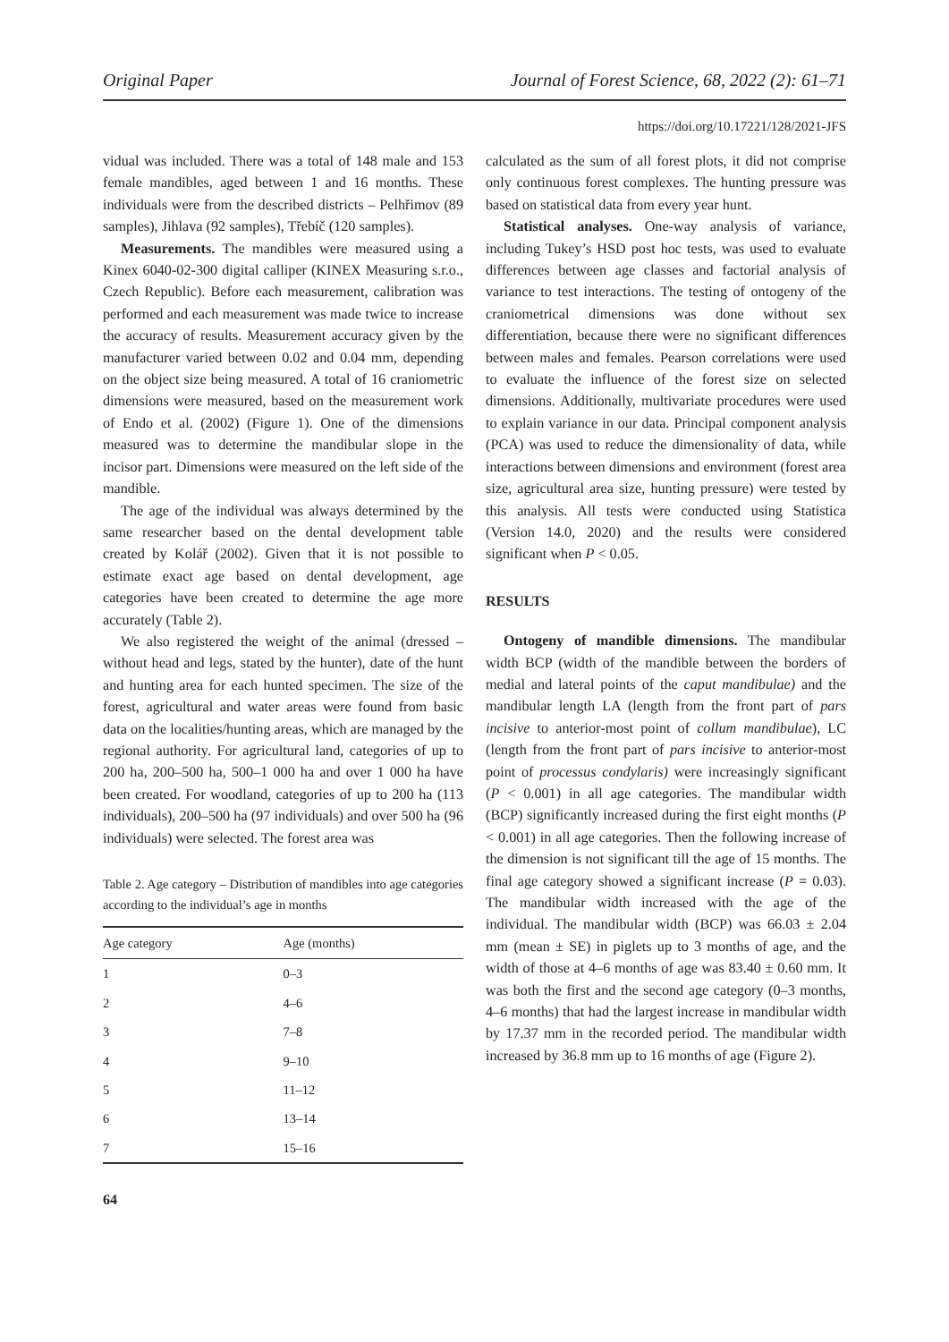Original Paper Journal of Forest Science, 68, 2022 (2): 61–71
https://doi.org/10.17221/128/2021-JFS
vidual was included. There was a total of 148 male and 153 female mandibles, aged between 1 and 16 months. These individuals were from the described districts – Pelhřimov (89 samples), Jihlava (92 samples), Třebíč (120 samples).
Measurements. The mandibles were measured using a Kinex 6040-02-300 digital calliper (KINEX Measuring s.r.o., Czech Republic). Before each measurement, calibration was performed and each measurement was made twice to increase the accuracy of results. Measurement accuracy given by the manufacturer varied between 0.02 and 0.04 mm, depending on the object size being measured. A total of 16 craniometric dimensions were measured, based on the measurement work of Endo et al. (2002) (Figure 1). One of the dimensions measured was to determine the mandibular slope in the incisor part. Dimensions were measured on the left side of the mandible.
The age of the individual was always determined by the same researcher based on the dental development table created by Kolář (2002). Given that it is not possible to estimate exact age based on dental development, age categories have been created to determine the age more accurately (Table 2).
We also registered the weight of the animal (dressed – without head and legs, stated by the hunter), date of the hunt and hunting area for each hunted specimen. The size of the forest, agricultural and water areas were found from basic data on the localities/hunting areas, which are managed by the regional authority. For agricultural land, categories of up to 200 ha, 200–500 ha, 500–1 000 ha and over 1 000 ha have been created. For woodland, categories of up to 200 ha (113 individuals), 200–500 ha (97 individuals) and over 500 ha (96 individuals) were selected. The forest area was
Table 2. Age category – Distribution of mandibles into age categories according to the individual’s age in months
| Age category | Age (months) |
| --- | --- |
| 1 | 0–3 |
| 2 | 4–6 |
| 3 | 7–8 |
| 4 | 9–10 |
| 5 | 11–12 |
| 6 | 13–14 |
| 7 | 15–16 |
64
calculated as the sum of all forest plots, it did not comprise only continuous forest complexes. The hunting pressure was based on statistical data from every year hunt.
Statistical analyses. One-way analysis of variance, including Tukey’s HSD post hoc tests, was used to evaluate differences between age classes and factorial analysis of variance to test interactions. The testing of ontogeny of the craniometrical dimensions was done without sex differentiation, because there were no significant differences between males and females. Pearson correlations were used to evaluate the influence of the forest size on selected dimensions. Additionally, multivariate procedures were used to explain variance in our data. Principal component analysis (PCA) was used to reduce the dimensionality of data, while interactions between dimensions and environment (forest area size, agricultural area size, hunting pressure) were tested by this analysis. All tests were conducted using Statistica (Version 14.0, 2020) and the results were considered significant when P < 0.05.
RESULTS
Ontogeny of mandible dimensions. The mandibular width BCP (width of the mandible between the borders of medial and lateral points of the caput mandibulae) and the mandibular length LA (length from the front part of pars incisive to anterior-most point of collum mandibulae), LC (length from the front part of pars incisive to anterior-most point of processus condylaris) were increasingly significant (P < 0.001) in all age categories. The mandibular width (BCP) significantly increased during the first eight months (P < 0.001) in all age categories. Then the following increase of the dimension is not significant till the age of 15 months. The final age category showed a significant increase (P = 0.03). The mandibular width increased with the age of the individual. The mandibular width (BCP) was 66.03 ± 2.04 mm (mean ± SE) in piglets up to 3 months of age, and the width of those at 4–6 months of age was 83.40 ± 0.60 mm. It was both the first and the second age category (0–3 months, 4–6 months) that had the largest increase in mandibular width by 17.37 mm in the recorded period. The mandibular width increased by 36.8 mm up to 16 months of age (Figure 2).